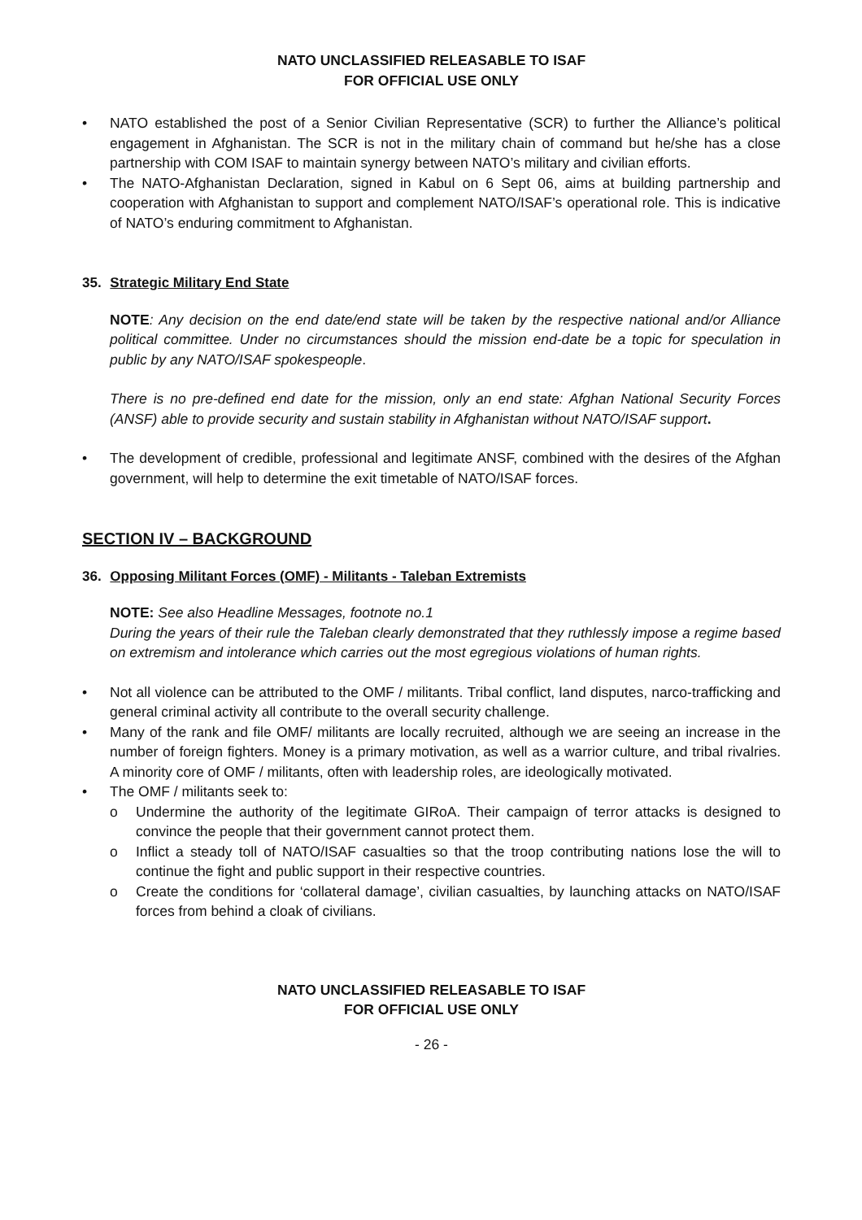NATO UNCLASSIFIED RELEASABLE TO ISAF
FOR OFFICIAL USE ONLY
• NATO established the post of a Senior Civilian Representative (SCR) to further the Alliance’s political engagement in Afghanistan. The SCR is not in the military chain of command but he/she has a close partnership with COM ISAF to maintain synergy between NATO’s military and civilian efforts.
• The NATO-Afghanistan Declaration, signed in Kabul on 6 Sept 06, aims at building partnership and cooperation with Afghanistan to support and complement NATO/ISAF’s operational role. This is indicative of NATO’s enduring commitment to Afghanistan.
35. Strategic Military End State
NOTE: Any decision on the end date/end state will be taken by the respective national and/or Alliance political committee. Under no circumstances should the mission end-date be a topic for speculation in public by any NATO/ISAF spokespeople.
There is no pre-defined end date for the mission, only an end state: Afghan National Security Forces (ANSF) able to provide security and sustain stability in Afghanistan without NATO/ISAF support.
• The development of credible, professional and legitimate ANSF, combined with the desires of the Afghan government, will help to determine the exit timetable of NATO/ISAF forces.
SECTION IV – BACKGROUND
36. Opposing Militant Forces (OMF) - Militants - Taleban Extremists
NOTE: See also Headline Messages, footnote no.1
During the years of their rule the Taleban clearly demonstrated that they ruthlessly impose a regime based on extremism and intolerance which carries out the most egregious violations of human rights.
• Not all violence can be attributed to the OMF / militants. Tribal conflict, land disputes, narco-trafficking and general criminal activity all contribute to the overall security challenge.
• Many of the rank and file OMF/ militants are locally recruited, although we are seeing an increase in the number of foreign fighters. Money is a primary motivation, as well as a warrior culture, and tribal rivalries. A minority core of OMF / militants, often with leadership roles, are ideologically motivated.
• The OMF / militants seek to:
o Undermine the authority of the legitimate GIRoA. Their campaign of terror attacks is designed to convince the people that their government cannot protect them.
o Inflict a steady toll of NATO/ISAF casualties so that the troop contributing nations lose the will to continue the fight and public support in their respective countries.
o Create the conditions for ‘collateral damage’, civilian casualties, by launching attacks on NATO/ISAF forces from behind a cloak of civilians.
NATO UNCLASSIFIED RELEASABLE TO ISAF
FOR OFFICIAL USE ONLY
- 26 -